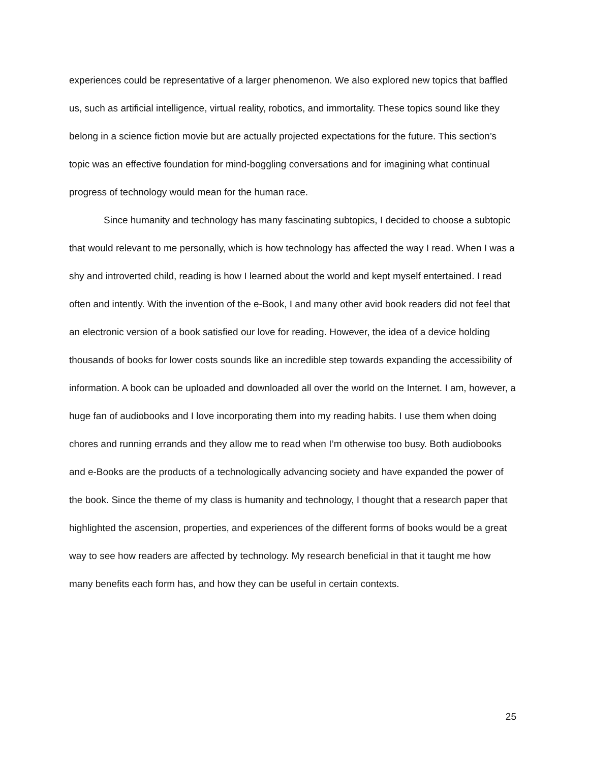experiences could be representative of a larger phenomenon. We also explored new topics that baffled us, such as artificial intelligence, virtual reality, robotics, and immortality. These topics sound like they belong in a science fiction movie but are actually projected expectations for the future. This section’s topic was an effective foundation for mind-boggling conversations and for imagining what continual progress of technology would mean for the human race.
Since humanity and technology has many fascinating subtopics, I decided to choose a subtopic that would relevant to me personally, which is how technology has affected the way I read. When I was a shy and introverted child, reading is how I learned about the world and kept myself entertained. I read often and intently. With the invention of the e-Book, I and many other avid book readers did not feel that an electronic version of a book satisfied our love for reading. However, the idea of a device holding thousands of books for lower costs sounds like an incredible step towards expanding the accessibility of information. A book can be uploaded and downloaded all over the world on the Internet. I am, however, a huge fan of audiobooks and I love incorporating them into my reading habits. I use them when doing chores and running errands and they allow me to read when I’m otherwise too busy. Both audiobooks and e-Books are the products of a technologically advancing society and have expanded the power of the book. Since the theme of my class is humanity and technology, I thought that a research paper that highlighted the ascension, properties, and experiences of the different forms of books would be a great way to see how readers are affected by technology. My research beneficial in that it taught me how many benefits each form has, and how they can be useful in certain contexts.
25